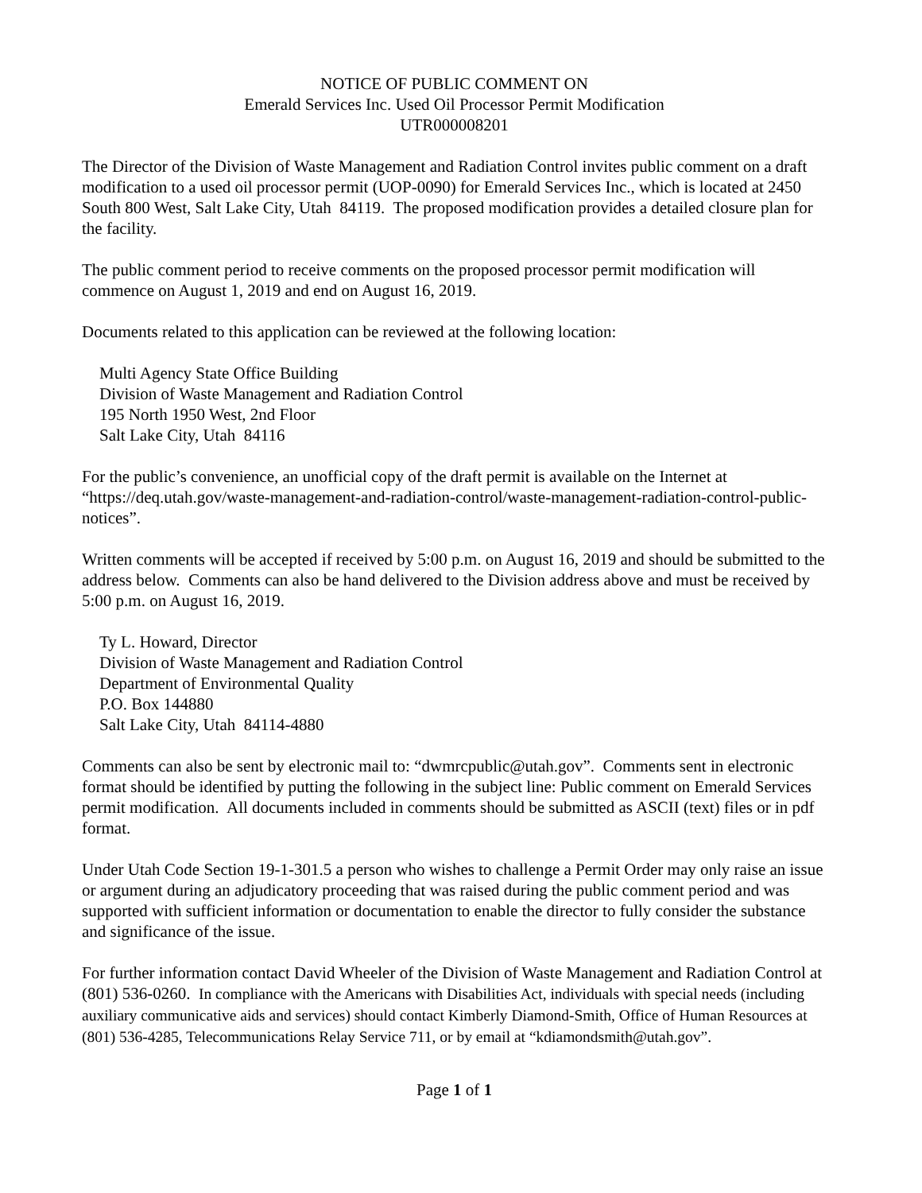NOTICE OF PUBLIC COMMENT ON
Emerald Services Inc. Used Oil Processor Permit Modification
UTR000008201
The Director of the Division of Waste Management and Radiation Control invites public comment on a draft modification to a used oil processor permit (UOP-0090) for Emerald Services Inc., which is located at 2450 South 800 West, Salt Lake City, Utah 84119. The proposed modification provides a detailed closure plan for the facility.
The public comment period to receive comments on the proposed processor permit modification will commence on August 1, 2019 and end on August 16, 2019.
Documents related to this application can be reviewed at the following location:
Multi Agency State Office Building
Division of Waste Management and Radiation Control
195 North 1950 West, 2nd Floor
Salt Lake City, Utah 84116
For the public’s convenience, an unofficial copy of the draft permit is available on the Internet at “https://deq.utah.gov/waste-management-and-radiation-control/waste-management-radiation-control-public-notices”.
Written comments will be accepted if received by 5:00 p.m. on August 16, 2019 and should be submitted to the address below. Comments can also be hand delivered to the Division address above and must be received by 5:00 p.m. on August 16, 2019.
Ty L. Howard, Director
Division of Waste Management and Radiation Control
Department of Environmental Quality
P.O. Box 144880
Salt Lake City, Utah 84114-4880
Comments can also be sent by electronic mail to: “dwmrcpublic@utah.gov”. Comments sent in electronic format should be identified by putting the following in the subject line: Public comment on Emerald Services permit modification. All documents included in comments should be submitted as ASCII (text) files or in pdf format.
Under Utah Code Section 19-1-301.5 a person who wishes to challenge a Permit Order may only raise an issue or argument during an adjudicatory proceeding that was raised during the public comment period and was supported with sufficient information or documentation to enable the director to fully consider the substance and significance of the issue.
For further information contact David Wheeler of the Division of Waste Management and Radiation Control at (801) 536-0260. In compliance with the Americans with Disabilities Act, individuals with special needs (including auxiliary communicative aids and services) should contact Kimberly Diamond-Smith, Office of Human Resources at (801) 536-4285, Telecommunications Relay Service 711, or by email at “kdiamondsmith@utah.gov”.
Page 1 of 1